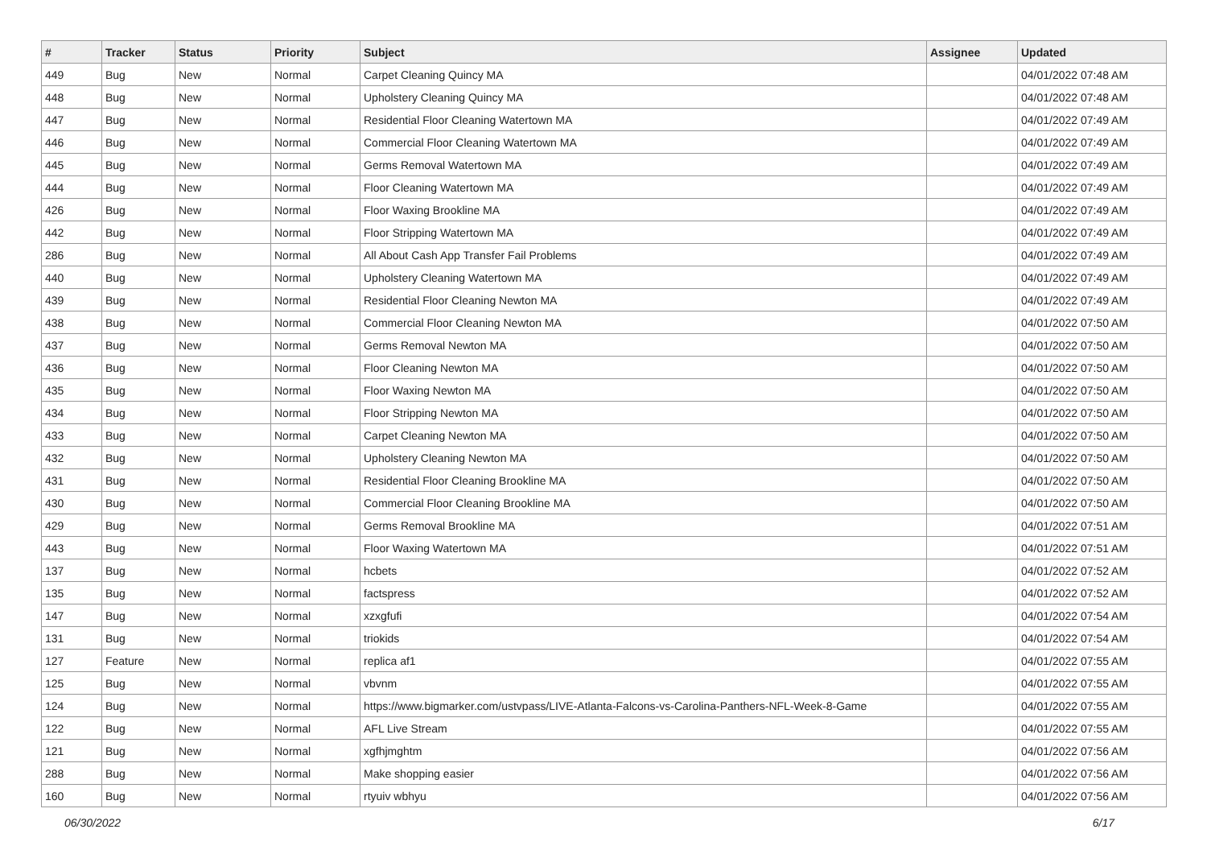| # | Tracker | Status | Priority | Subject | Assignee | Updated |
| --- | --- | --- | --- | --- | --- | --- |
| 449 | Bug | New | Normal | Carpet Cleaning Quincy MA | | 04/01/2022 07:48 AM |
| 448 | Bug | New | Normal | Upholstery Cleaning Quincy MA | | 04/01/2022 07:48 AM |
| 447 | Bug | New | Normal | Residential Floor Cleaning Watertown MA | | 04/01/2022 07:49 AM |
| 446 | Bug | New | Normal | Commercial Floor Cleaning Watertown MA | | 04/01/2022 07:49 AM |
| 445 | Bug | New | Normal | Germs Removal Watertown MA | | 04/01/2022 07:49 AM |
| 444 | Bug | New | Normal | Floor Cleaning Watertown MA | | 04/01/2022 07:49 AM |
| 426 | Bug | New | Normal | Floor Waxing Brookline MA | | 04/01/2022 07:49 AM |
| 442 | Bug | New | Normal | Floor Stripping Watertown MA | | 04/01/2022 07:49 AM |
| 286 | Bug | New | Normal | All About Cash App Transfer Fail Problems | | 04/01/2022 07:49 AM |
| 440 | Bug | New | Normal | Upholstery Cleaning Watertown MA | | 04/01/2022 07:49 AM |
| 439 | Bug | New | Normal | Residential Floor Cleaning Newton MA | | 04/01/2022 07:49 AM |
| 438 | Bug | New | Normal | Commercial Floor Cleaning Newton MA | | 04/01/2022 07:50 AM |
| 437 | Bug | New | Normal | Germs Removal Newton MA | | 04/01/2022 07:50 AM |
| 436 | Bug | New | Normal | Floor Cleaning Newton MA | | 04/01/2022 07:50 AM |
| 435 | Bug | New | Normal | Floor Waxing Newton MA | | 04/01/2022 07:50 AM |
| 434 | Bug | New | Normal | Floor Stripping Newton MA | | 04/01/2022 07:50 AM |
| 433 | Bug | New | Normal | Carpet Cleaning Newton MA | | 04/01/2022 07:50 AM |
| 432 | Bug | New | Normal | Upholstery Cleaning Newton MA | | 04/01/2022 07:50 AM |
| 431 | Bug | New | Normal | Residential Floor Cleaning Brookline MA | | 04/01/2022 07:50 AM |
| 430 | Bug | New | Normal | Commercial Floor Cleaning Brookline MA | | 04/01/2022 07:50 AM |
| 429 | Bug | New | Normal | Germs Removal Brookline MA | | 04/01/2022 07:51 AM |
| 443 | Bug | New | Normal | Floor Waxing Watertown MA | | 04/01/2022 07:51 AM |
| 137 | Bug | New | Normal | hcbets | | 04/01/2022 07:52 AM |
| 135 | Bug | New | Normal | factspress | | 04/01/2022 07:52 AM |
| 147 | Bug | New | Normal | xzxgfufi | | 04/01/2022 07:54 AM |
| 131 | Bug | New | Normal | triokids | | 04/01/2022 07:54 AM |
| 127 | Feature | New | Normal | replica af1 | | 04/01/2022 07:55 AM |
| 125 | Bug | New | Normal | vbvnm | | 04/01/2022 07:55 AM |
| 124 | Bug | New | Normal | https://www.bigmarker.com/ustvpass/LIVE-Atlanta-Falcons-vs-Carolina-Panthers-NFL-Week-8-Game | | 04/01/2022 07:55 AM |
| 122 | Bug | New | Normal | AFL Live Stream | | 04/01/2022 07:55 AM |
| 121 | Bug | New | Normal | xgfhjmghtm | | 04/01/2022 07:56 AM |
| 288 | Bug | New | Normal | Make shopping easier | | 04/01/2022 07:56 AM |
| 160 | Bug | New | Normal | rtyuiv wbhyu | | 04/01/2022 07:56 AM |
06/30/2022 6/17